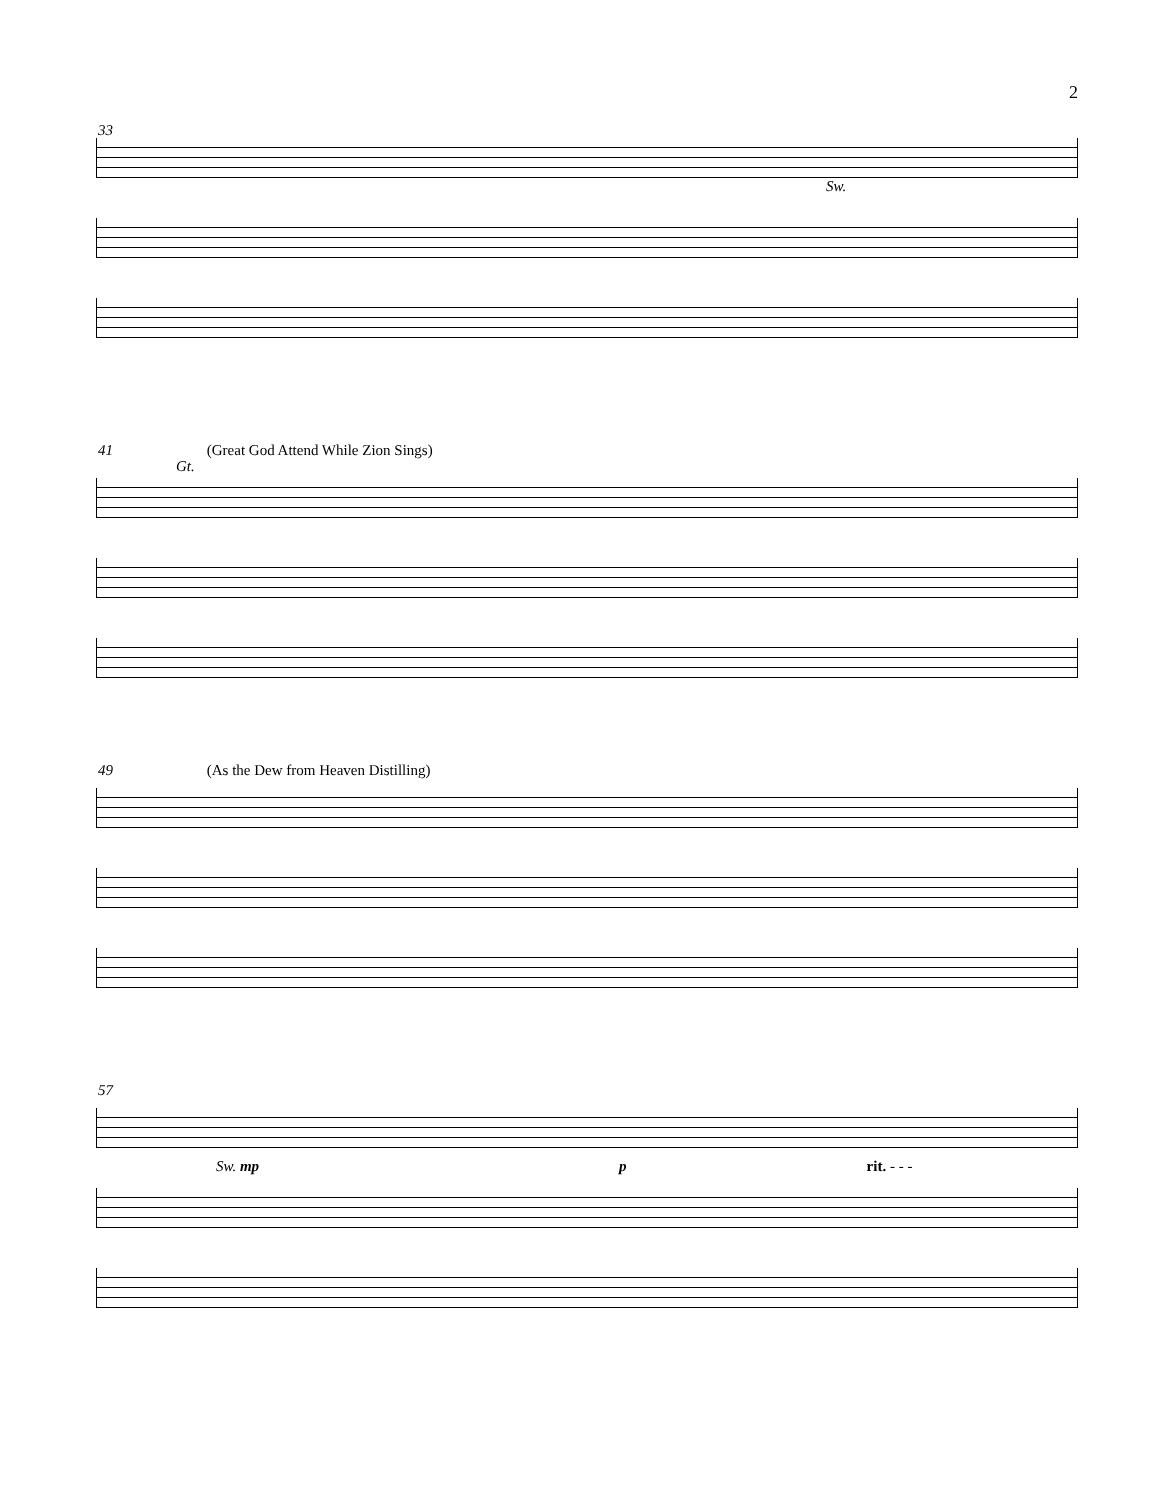2
33
Sw.
41 (Great God Attend While Zion Sings)
Gt.
49 (As the Dew from Heaven Distilling)
57
Sw. mp p rit. - - -